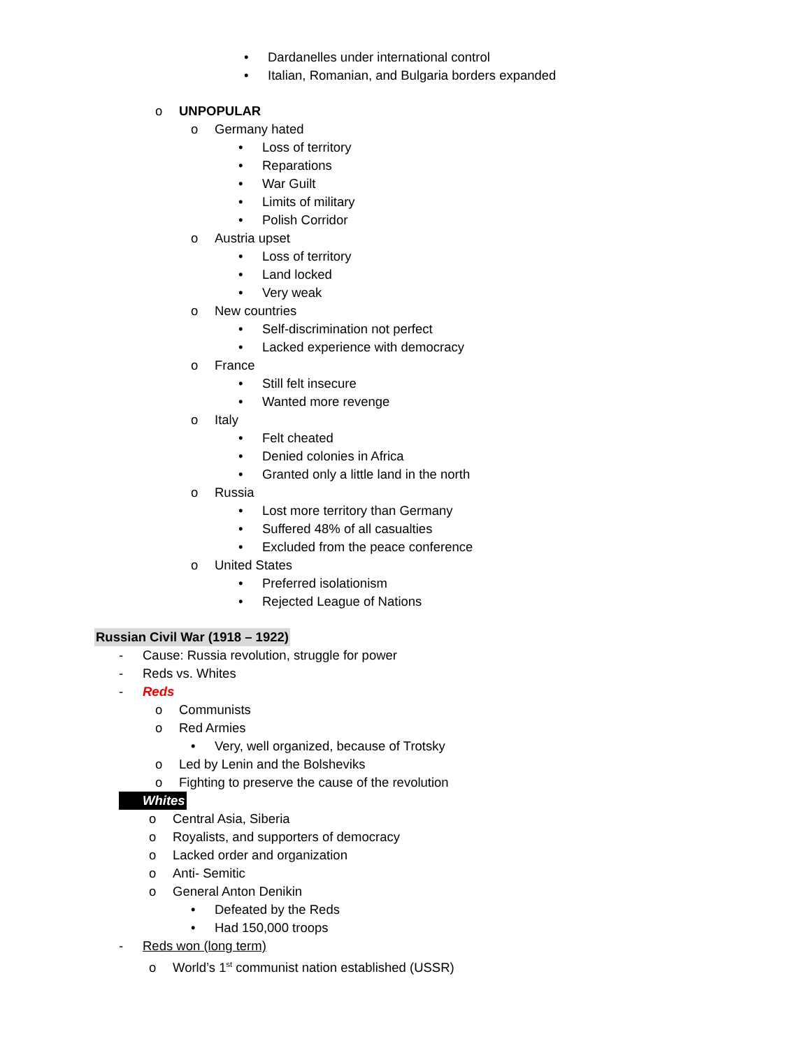• Dardanelles under international control
• Italian, Romanian, and Bulgaria borders expanded
o UNPOPULAR
o Germany hated
• Loss of territory
• Reparations
• War Guilt
• Limits of military
• Polish Corridor
o Austria upset
• Loss of territory
• Land locked
• Very weak
o New countries
• Self-discrimination not perfect
• Lacked experience with democracy
o France
• Still felt insecure
• Wanted more revenge
o Italy
• Felt cheated
• Denied colonies in Africa
• Granted only a little land in the north
o Russia
• Lost more territory than Germany
• Suffered 48% of all casualties
• Excluded from the peace conference
o United States
• Preferred isolationism
• Rejected League of Nations
Russian Civil War (1918 – 1922)
- Cause: Russia revolution, struggle for power
- Reds vs. Whites
- Reds
o Communists
o Red Armies
• Very, well organized, because of Trotsky
o Led by Lenin and the Bolsheviks
o Fighting to preserve the cause of the revolution
Whites
o Central Asia, Siberia
o Royalists, and supporters of democracy
o Lacked order and organization
o Anti- Semitic
o General Anton Denikin
• Defeated by the Reds
• Had 150,000 troops
- Reds won (long term)
o World’s 1<sup>st</sup> communist nation established (USSR)